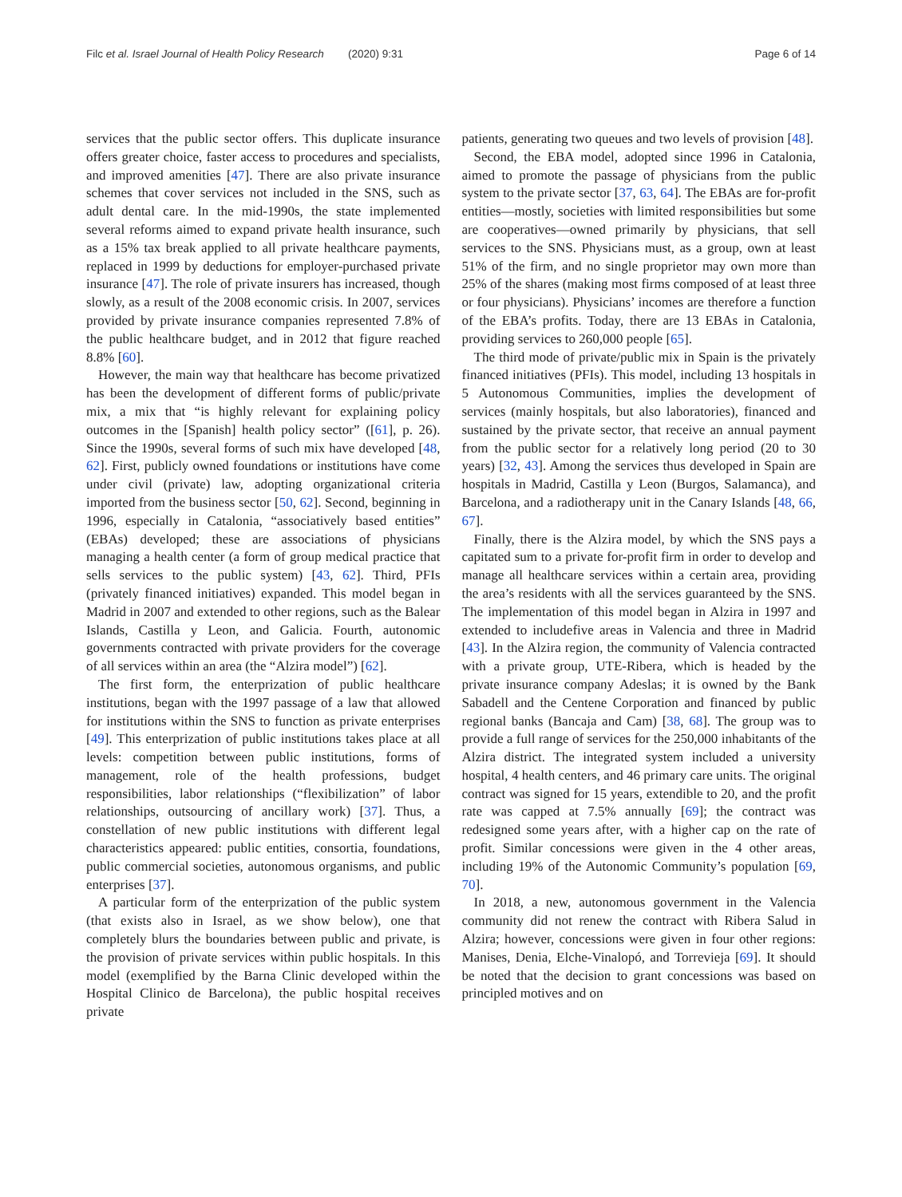Filc et al. Israel Journal of Health Policy Research (2020) 9:31 Page 6 of 14
services that the public sector offers. This duplicate insurance offers greater choice, faster access to procedures and specialists, and improved amenities [47]. There are also private insurance schemes that cover services not included in the SNS, such as adult dental care. In the mid-1990s, the state implemented several reforms aimed to expand private health insurance, such as a 15% tax break applied to all private healthcare payments, replaced in 1999 by deductions for employer-purchased private insurance [47]. The role of private insurers has increased, though slowly, as a result of the 2008 economic crisis. In 2007, services provided by private insurance companies represented 7.8% of the public healthcare budget, and in 2012 that figure reached 8.8% [60].
However, the main way that healthcare has become privatized has been the development of different forms of public/private mix, a mix that “is highly relevant for explaining policy outcomes in the [Spanish] health policy sector” ([61], p. 26). Since the 1990s, several forms of such mix have developed [48, 62]. First, publicly owned foundations or institutions have come under civil (private) law, adopting organizational criteria imported from the business sector [50, 62]. Second, beginning in 1996, especially in Catalonia, “associatively based entities” (EBAs) developed; these are associations of physicians managing a health center (a form of group medical practice that sells services to the public system) [43, 62]. Third, PFIs (privately financed initiatives) expanded. This model began in Madrid in 2007 and extended to other regions, such as the Balear Islands, Castilla y Leon, and Galicia. Fourth, autonomic governments contracted with private providers for the coverage of all services within an area (the “Alzira model”) [62].
The first form, the enterprization of public healthcare institutions, began with the 1997 passage of a law that allowed for institutions within the SNS to function as private enterprises [49]. This enterprization of public institutions takes place at all levels: competition between public institutions, forms of management, role of the health professions, budget responsibilities, labor relationships (“flexibilization” of labor relationships, outsourcing of ancillary work) [37]. Thus, a constellation of new public institutions with different legal characteristics appeared: public entities, consortia, foundations, public commercial societies, autonomous organisms, and public enterprises [37].
A particular form of the enterprization of the public system (that exists also in Israel, as we show below), one that completely blurs the boundaries between public and private, is the provision of private services within public hospitals. In this model (exemplified by the Barna Clinic developed within the Hospital Clinico de Barcelona), the public hospital receives private
patients, generating two queues and two levels of provision [48].
Second, the EBA model, adopted since 1996 in Catalonia, aimed to promote the passage of physicians from the public system to the private sector [37, 63, 64]. The EBAs are for-profit entities—mostly, societies with limited responsibilities but some are cooperatives—owned primarily by physicians, that sell services to the SNS. Physicians must, as a group, own at least 51% of the firm, and no single proprietor may own more than 25% of the shares (making most firms composed of at least three or four physicians). Physicians’ incomes are therefore a function of the EBA’s profits. Today, there are 13 EBAs in Catalonia, providing services to 260,000 people [65].
The third mode of private/public mix in Spain is the privately financed initiatives (PFIs). This model, including 13 hospitals in 5 Autonomous Communities, implies the development of services (mainly hospitals, but also laboratories), financed and sustained by the private sector, that receive an annual payment from the public sector for a relatively long period (20 to 30 years) [32, 43]. Among the services thus developed in Spain are hospitals in Madrid, Castilla y Leon (Burgos, Salamanca), and Barcelona, and a radiotherapy unit in the Canary Islands [48, 66, 67].
Finally, there is the Alzira model, by which the SNS pays a capitated sum to a private for-profit firm in order to develop and manage all healthcare services within a certain area, providing the area’s residents with all the services guaranteed by the SNS. The implementation of this model began in Alzira in 1997 and extended to includefive areas in Valencia and three in Madrid [43]. In the Alzira region, the community of Valencia contracted with a private group, UTE-Ribera, which is headed by the private insurance company Adeslas; it is owned by the Bank Sabadell and the Centene Corporation and financed by public regional banks (Bancaja and Cam) [38, 68]. The group was to provide a full range of services for the 250,000 inhabitants of the Alzira district. The integrated system included a university hospital, 4 health centers, and 46 primary care units. The original contract was signed for 15 years, extendible to 20, and the profit rate was capped at 7.5% annually [69]; the contract was redesigned some years after, with a higher cap on the rate of profit. Similar concessions were given in the 4 other areas, including 19% of the Autonomic Community’s population [69, 70].
In 2018, a new, autonomous government in the Valencia community did not renew the contract with Ribera Salud in Alzira; however, concessions were given in four other regions: Manises, Denia, Elche-Vinalopó, and Torrevieja [69]. It should be noted that the decision to grant concessions was based on principled motives and on